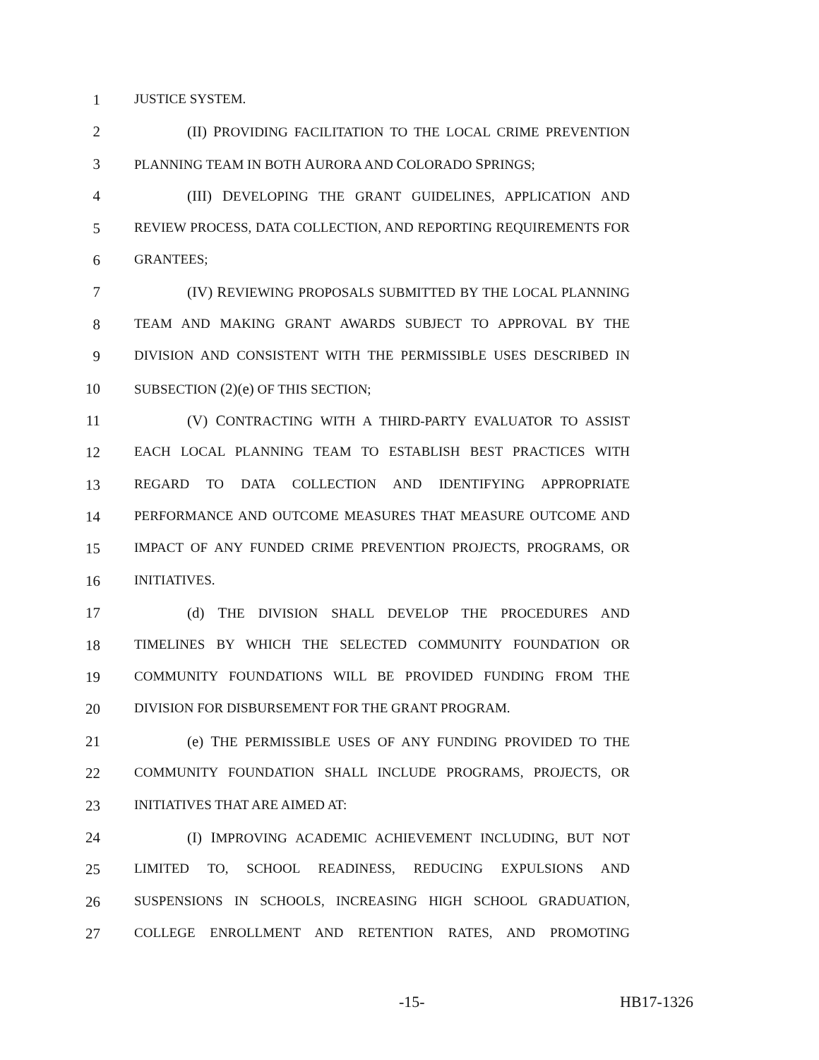1 JUSTICE SYSTEM.
2 (II) PROVIDING FACILITATION TO THE LOCAL CRIME PREVENTION
3 PLANNING TEAM IN BOTH AURORA AND COLORADO SPRINGS;
4 (III) DEVELOPING THE GRANT GUIDELINES, APPLICATION AND
5 REVIEW PROCESS, DATA COLLECTION, AND REPORTING REQUIREMENTS FOR
6 GRANTEES;
7 (IV) REVIEWING PROPOSALS SUBMITTED BY THE LOCAL PLANNING
8 TEAM AND MAKING GRANT AWARDS SUBJECT TO APPROVAL BY THE
9 DIVISION AND CONSISTENT WITH THE PERMISSIBLE USES DESCRIBED IN
10 SUBSECTION (2)(e) OF THIS SECTION;
11 (V) CONTRACTING WITH A THIRD-PARTY EVALUATOR TO ASSIST
12 EACH LOCAL PLANNING TEAM TO ESTABLISH BEST PRACTICES WITH
13 REGARD TO DATA COLLECTION AND IDENTIFYING APPROPRIATE
14 PERFORMANCE AND OUTCOME MEASURES THAT MEASURE OUTCOME AND
15 IMPACT OF ANY FUNDED CRIME PREVENTION PROJECTS, PROGRAMS, OR
16 INITIATIVES.
17 (d) THE DIVISION SHALL DEVELOP THE PROCEDURES AND
18 TIMELINES BY WHICH THE SELECTED COMMUNITY FOUNDATION OR
19 COMMUNITY FOUNDATIONS WILL BE PROVIDED FUNDING FROM THE
20 DIVISION FOR DISBURSEMENT FOR THE GRANT PROGRAM.
21 (e) THE PERMISSIBLE USES OF ANY FUNDING PROVIDED TO THE
22 COMMUNITY FOUNDATION SHALL INCLUDE PROGRAMS, PROJECTS, OR
23 INITIATIVES THAT ARE AIMED AT:
24 (I) IMPROVING ACADEMIC ACHIEVEMENT INCLUDING, BUT NOT
25 LIMITED TO, SCHOOL READINESS, REDUCING EXPULSIONS AND
26 SUSPENSIONS IN SCHOOLS, INCREASING HIGH SCHOOL GRADUATION,
27 COLLEGE ENROLLMENT AND RETENTION RATES, AND PROMOTING
-15- HB17-1326